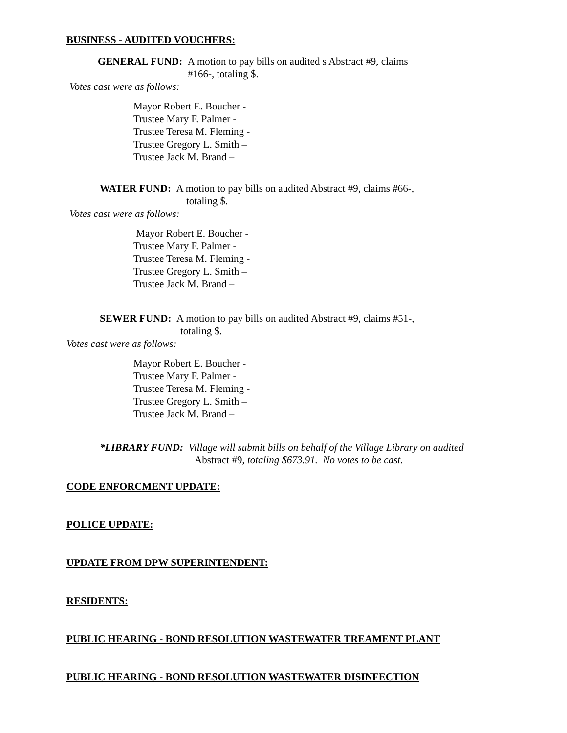BUSINESS - AUDITED VOUCHERS:
GENERAL FUND: A motion to pay bills on audited s Abstract #9, claims
#166-, totaling $.
Votes cast were as follows:
Mayor Robert E. Boucher -
Trustee Mary F. Palmer -
Trustee Teresa M. Fleming -
Trustee Gregory L. Smith –
Trustee Jack M. Brand –
WATER FUND: A motion to pay bills on audited Abstract #9, claims #66-,
totaling $.
Votes cast were as follows:
Mayor Robert E. Boucher -
Trustee Mary F. Palmer -
Trustee Teresa M. Fleming -
Trustee Gregory L. Smith –
Trustee Jack M. Brand –
SEWER FUND: A motion to pay bills on audited Abstract #9, claims #51-,
totaling $.
Votes cast were as follows:
Mayor Robert E. Boucher -
Trustee Mary F. Palmer -
Trustee Teresa M. Fleming -
Trustee Gregory L. Smith –
Trustee Jack M. Brand –
*LIBRARY FUND: Village will submit bills on behalf of the Village Library on audited
Abstract #9, totaling $673.91. No votes to be cast.
CODE ENFORCMENT UPDATE:
POLICE UPDATE:
UPDATE FROM DPW SUPERINTENDENT:
RESIDENTS:
PUBLIC HEARING - BOND RESOLUTION WASTEWATER TREAMENT PLANT
PUBLIC HEARING - BOND RESOLUTION WASTEWATER DISINFECTION